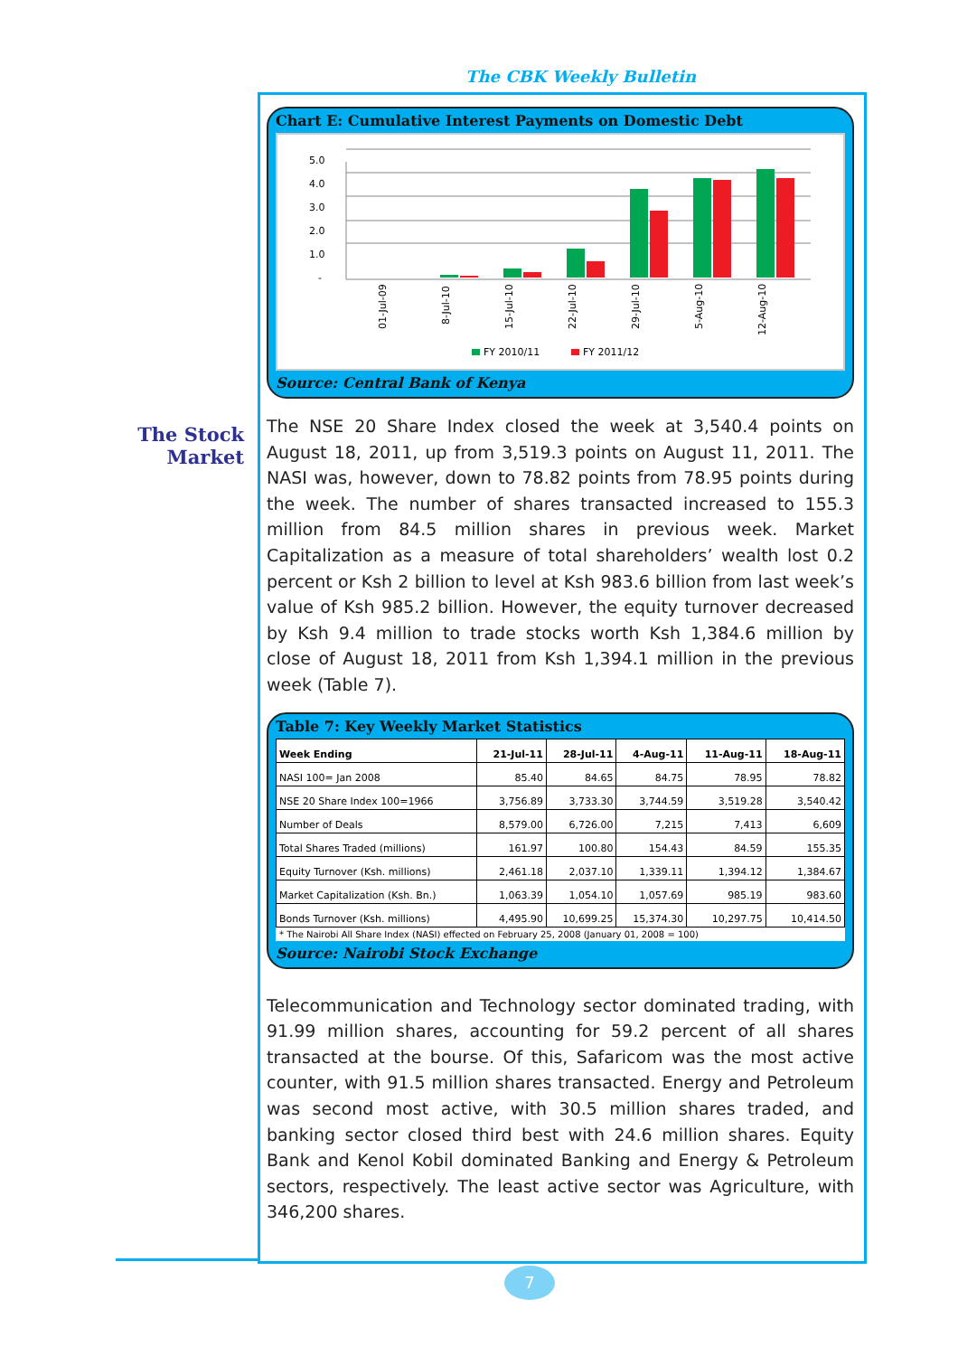The CBK Weekly Bulletin
The Stock Market
Chart E: Cumulative Interest Payments on Domestic Debt
5.0
4.0
3.0
2.0
1.0
-
01-Jul-09
8-Jul-10
15-Jul-10
22-Jul-10
29-Jul-10
5-Aug-10
12-Aug-10
FY 2010/11
FY 2011/12
Source: Central Bank of Kenya
The NSE 20 Share Index closed the week at 3,540.4 points on August 18, 2011, up from 3,519.3 points on August 11, 2011. The NASI was, however, down to 78.82 points from 78.95 points during the week. The number of shares transacted increased to 155.3 million from 84.5 million shares in previous week. Market Capitalization as a measure of total shareholders’ wealth lost 0.2 percent or Ksh 2 billion to level at Ksh 983.6 billion from last week’s value of Ksh 985.2 billion. However, the equity turnover decreased by Ksh 9.4 million to trade stocks worth Ksh 1,384.6 million by close of August 18, 2011 from Ksh 1,394.1 million in the previous week (Table 7).
Table 7: Key Weekly Market Statistics
| Week Ending | 21-Jul-11 | 28-Jul-11 | 4-Aug-11 | 11-Aug-11 | 18-Aug-11 |
| --- | --- | --- | --- | --- | --- |
| NASI 100= Jan 2008 | 85.40 | 84.65 | 84.75 | 78.95 | 78.82 |
| NSE 20 Share Index 100=1966 | 3,756.89 | 3,733.30 | 3,744.59 | 3,519.28 | 3,540.42 |
| Number of Deals | 8,579.00 | 6,726.00 | 7,215 | 7,413 | 6,609 |
| Total Shares Traded (millions) | 161.97 | 100.80 | 154.43 | 84.59 | 155.35 |
| Equity Turnover (Ksh. millions) | 2,461.18 | 2,037.10 | 1,339.11 | 1,394.12 | 1,384.67 |
| Market Capitalization (Ksh. Bn.) | 1,063.39 | 1,054.10 | 1,057.69 | 985.19 | 983.60 |
| Bonds Turnover (Ksh. millions) | 4,495.90 | 10,699.25 | 15,374.30 | 10,297.75 | 10,414.50 |
* The Nairobi All Share Index (NASI) effected on February 25, 2008 (January 01, 2008 = 100)
Source: Nairobi Stock Exchange
Telecommunication and Technology sector dominated trading, with 91.99 million shares, accounting for 59.2 percent of all shares transacted at the bourse. Of this, Safaricom was the most active counter, with 91.5 million shares transacted. Energy and Petroleum was second most active, with 30.5 million shares traded, and banking sector closed third best with 24.6 million shares. Equity Bank and Kenol Kobil dominated Banking and Energy & Petroleum sectors, respectively. The least active sector was Agriculture, with 346,200 shares.
7